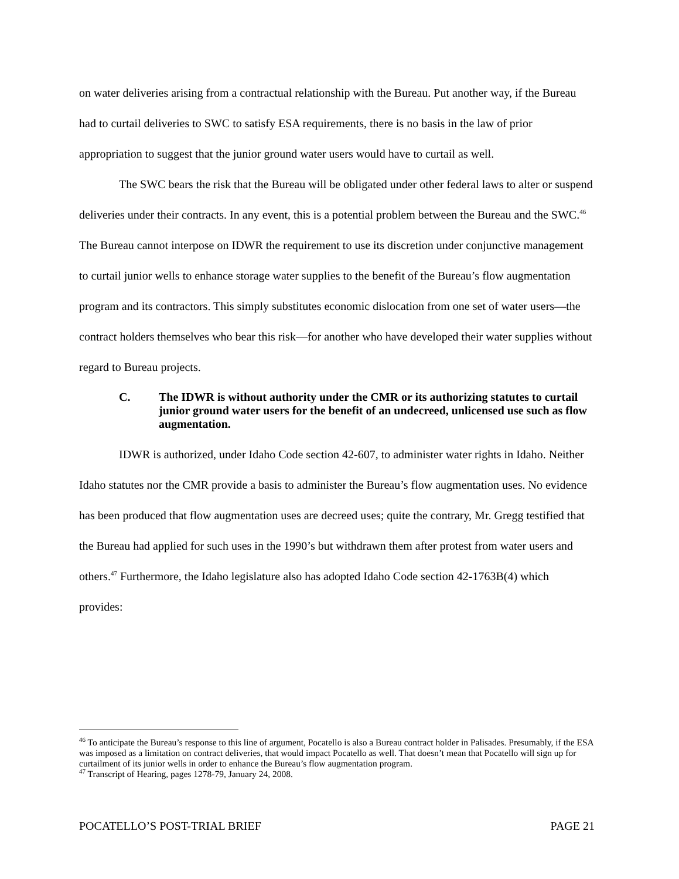on water deliveries arising from a contractual relationship with the Bureau. Put another way, if the Bureau had to curtail deliveries to SWC to satisfy ESA requirements, there is no basis in the law of prior appropriation to suggest that the junior ground water users would have to curtail as well.
The SWC bears the risk that the Bureau will be obligated under other federal laws to alter or suspend deliveries under their contracts. In any event, this is a potential problem between the Bureau and the SWC.<sup>46</sup> The Bureau cannot interpose on IDWR the requirement to use its discretion under conjunctive management to curtail junior wells to enhance storage water supplies to the benefit of the Bureau’s flow augmentation program and its contractors. This simply substitutes economic dislocation from one set of water users—the contract holders themselves who bear this risk—for another who have developed their water supplies without regard to Bureau projects.
C. The IDWR is without authority under the CMR or its authorizing statutes to curtail junior ground water users for the benefit of an undecreed, unlicensed use such as flow augmentation.
IDWR is authorized, under Idaho Code section 42-607, to administer water rights in Idaho. Neither Idaho statutes nor the CMR provide a basis to administer the Bureau’s flow augmentation uses. No evidence has been produced that flow augmentation uses are decreed uses; quite the contrary, Mr. Gregg testified that the Bureau had applied for such uses in the 1990’s but withdrawn them after protest from water users and others.<sup>47</sup> Furthermore, the Idaho legislature also has adopted Idaho Code section 42-1763B(4) which provides:
<sup>46</sup> To anticipate the Bureau’s response to this line of argument, Pocatello is also a Bureau contract holder in Palisades. Presumably, if the ESA was imposed as a limitation on contract deliveries, that would impact Pocatello as well. That doesn’t mean that Pocatello will sign up for curtailment of its junior wells in order to enhance the Bureau’s flow augmentation program.
<sup>47</sup> Transcript of Hearing, pages 1278-79, January 24, 2008.
POCATELLO’S POST-TRIAL BRIEF PAGE 21